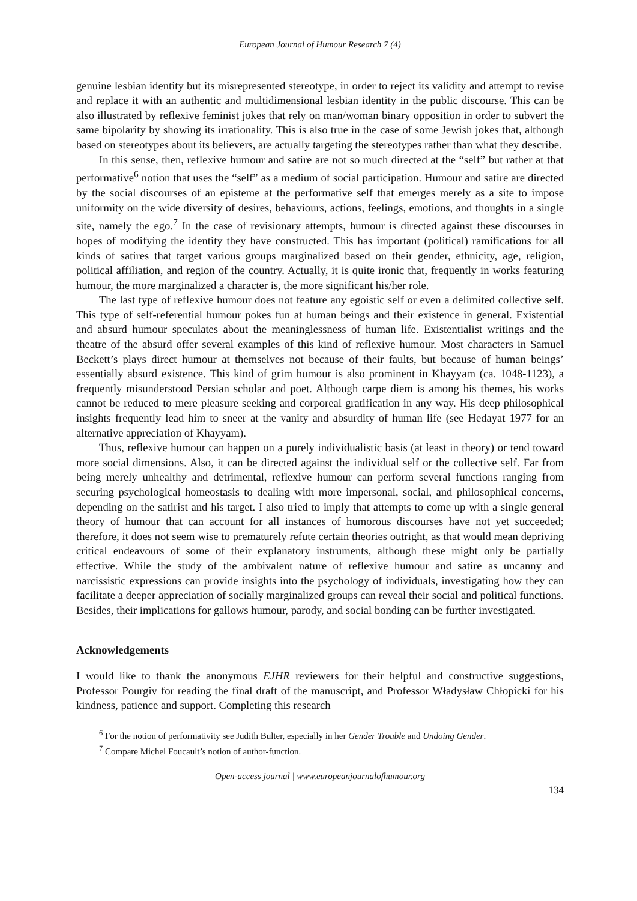European Journal of Humour Research 7 (4)
genuine lesbian identity but its misrepresented stereotype, in order to reject its validity and attempt to revise and replace it with an authentic and multidimensional lesbian identity in the public discourse. This can be also illustrated by reflexive feminist jokes that rely on man/woman binary opposition in order to subvert the same bipolarity by showing its irrationality. This is also true in the case of some Jewish jokes that, although based on stereotypes about its believers, are actually targeting the stereotypes rather than what they describe.
In this sense, then, reflexive humour and satire are not so much directed at the “self” but rather at that performative<sup>6</sup> notion that uses the “self” as a medium of social participation. Humour and satire are directed by the social discourses of an episteme at the performative self that emerges merely as a site to impose uniformity on the wide diversity of desires, behaviours, actions, feelings, emotions, and thoughts in a single site, namely the ego.<sup>7</sup> In the case of revisionary attempts, humour is directed against these discourses in hopes of modifying the identity they have constructed. This has important (political) ramifications for all kinds of satires that target various groups marginalized based on their gender, ethnicity, age, religion, political affiliation, and region of the country. Actually, it is quite ironic that, frequently in works featuring humour, the more marginalized a character is, the more significant his/her role.
The last type of reflexive humour does not feature any egoistic self or even a delimited collective self. This type of self-referential humour pokes fun at human beings and their existence in general. Existential and absurd humour speculates about the meaninglessness of human life. Existentialist writings and the theatre of the absurd offer several examples of this kind of reflexive humour. Most characters in Samuel Beckett’s plays direct humour at themselves not because of their faults, but because of human beings’ essentially absurd existence. This kind of grim humour is also prominent in Khayyam (ca. 1048-1123), a frequently misunderstood Persian scholar and poet. Although carpe diem is among his themes, his works cannot be reduced to mere pleasure seeking and corporeal gratification in any way. His deep philosophical insights frequently lead him to sneer at the vanity and absurdity of human life (see Hedayat 1977 for an alternative appreciation of Khayyam).
Thus, reflexive humour can happen on a purely individualistic basis (at least in theory) or tend toward more social dimensions. Also, it can be directed against the individual self or the collective self. Far from being merely unhealthy and detrimental, reflexive humour can perform several functions ranging from securing psychological homeostasis to dealing with more impersonal, social, and philosophical concerns, depending on the satirist and his target. I also tried to imply that attempts to come up with a single general theory of humour that can account for all instances of humorous discourses have not yet succeeded; therefore, it does not seem wise to prematurely refute certain theories outright, as that would mean depriving critical endeavours of some of their explanatory instruments, although these might only be partially effective. While the study of the ambivalent nature of reflexive humour and satire as uncanny and narcissistic expressions can provide insights into the psychology of individuals, investigating how they can facilitate a deeper appreciation of socially marginalized groups can reveal their social and political functions. Besides, their implications for gallows humour, parody, and social bonding can be further investigated.
Acknowledgements
I would like to thank the anonymous EJHR reviewers for their helpful and constructive suggestions, Professor Pourgiv for reading the final draft of the manuscript, and Professor Władysław Chłopicki for his kindness, patience and support. Completing this research
<sup>6</sup> For the notion of performativity see Judith Bulter, especially in her Gender Trouble and Undoing Gender.
<sup>7</sup> Compare Michel Foucault’s notion of author-function.
Open-access journal | www.europeanjournalofhumour.org
134